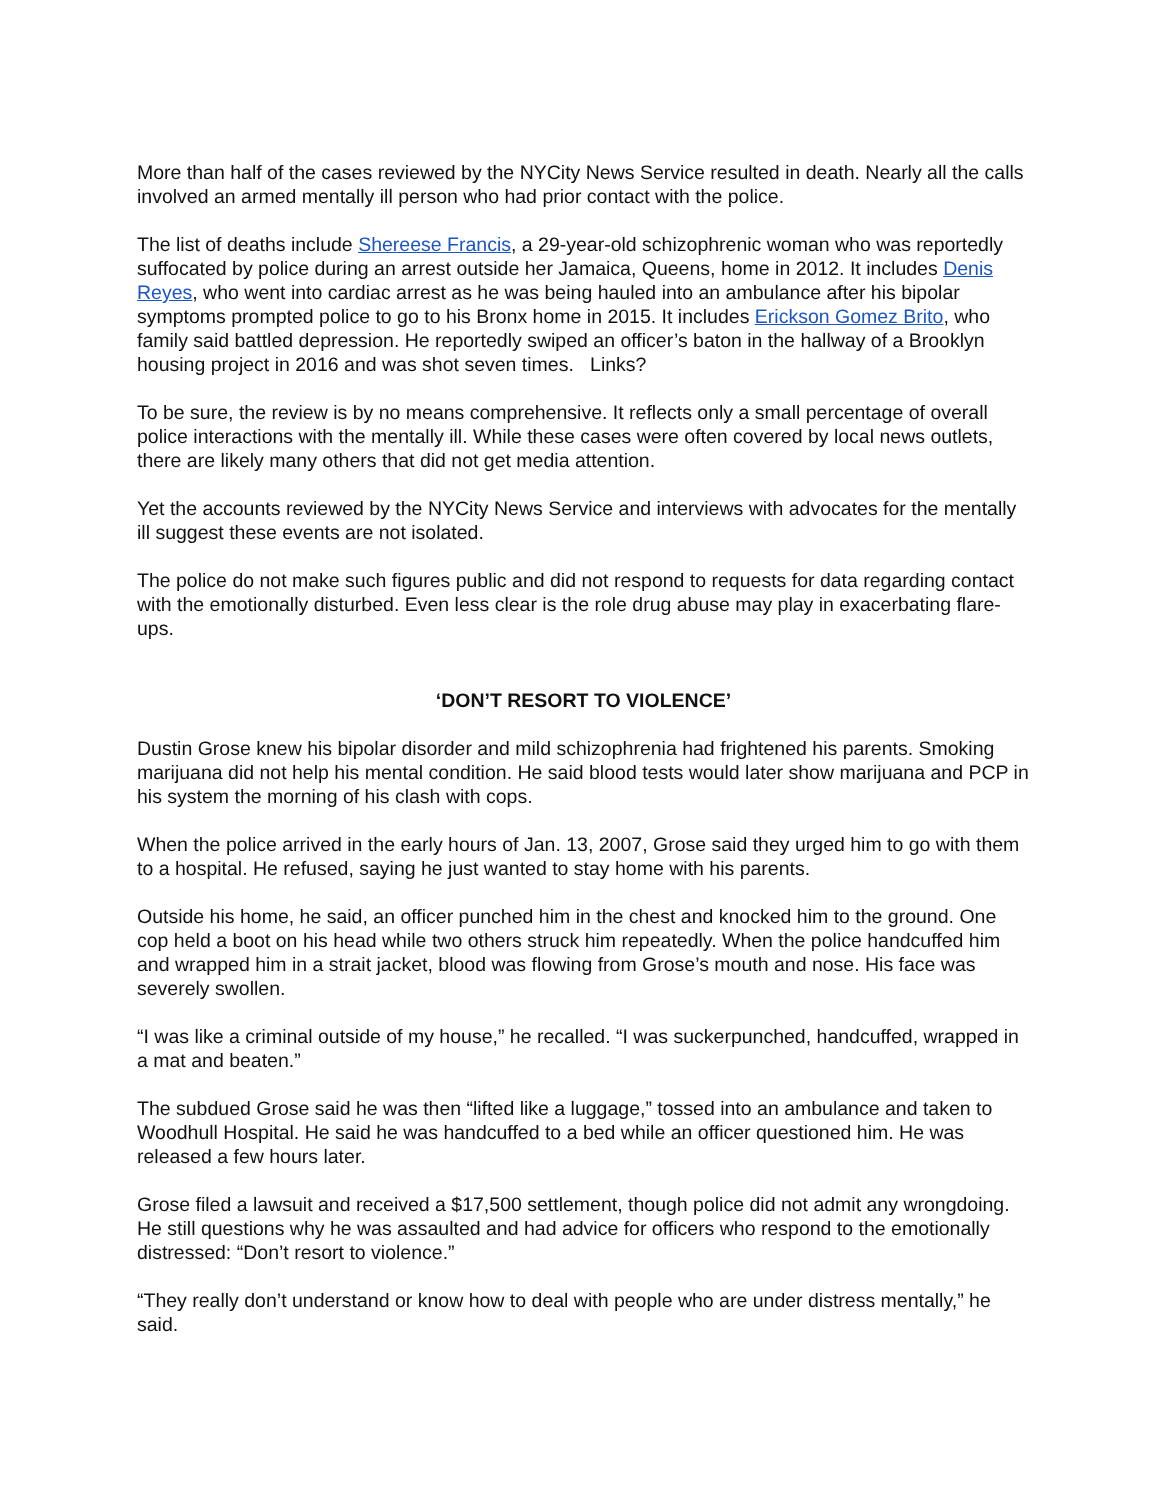More than half of the cases reviewed by the NYCity News Service resulted in death. Nearly all the calls involved an armed mentally ill person who had prior contact with the police.
The list of deaths include Shereese Francis, a 29-year-old schizophrenic woman who was reportedly suffocated by police during an arrest outside her Jamaica, Queens, home in 2012. It includes Denis Reyes, who went into cardiac arrest as he was being hauled into an ambulance after his bipolar symptoms prompted police to go to his Bronx home in 2015. It includes Erickson Gomez Brito, who family said battled depression. He reportedly swiped an officer’s baton in the hallway of a Brooklyn housing project in 2016 and was shot seven times. Links?
To be sure, the review is by no means comprehensive. It reflects only a small percentage of overall police interactions with the mentally ill. While these cases were often covered by local news outlets, there are likely many others that did not get media attention.
Yet the accounts reviewed by the NYCity News Service and interviews with advocates for the mentally ill suggest these events are not isolated.
The police do not make such figures public and did not respond to requests for data regarding contact with the emotionally disturbed. Even less clear is the role drug abuse may play in exacerbating flare-ups.
‘DON’T RESORT TO VIOLENCE’
Dustin Grose knew his bipolar disorder and mild schizophrenia had frightened his parents. Smoking marijuana did not help his mental condition. He said blood tests would later show marijuana and PCP in his system the morning of his clash with cops.
When the police arrived in the early hours of Jan. 13, 2007, Grose said they urged him to go with them to a hospital. He refused, saying he just wanted to stay home with his parents.
Outside his home, he said, an officer punched him in the chest and knocked him to the ground. One cop held a boot on his head while two others struck him repeatedly. When the police handcuffed him and wrapped him in a strait jacket, blood was flowing from Grose’s mouth and nose. His face was severely swollen.
“I was like a criminal outside of my house,” he recalled. “I was suckerpunched, handcuffed, wrapped in a mat and beaten.”
The subdued Grose said he was then “lifted like a luggage,” tossed into an ambulance and taken to Woodhull Hospital. He said he was handcuffed to a bed while an officer questioned him. He was released a few hours later.
Grose filed a lawsuit and received a $17,500 settlement, though police did not admit any wrongdoing. He still questions why he was assaulted and had advice for officers who respond to the emotionally distressed: “Don’t resort to violence.”
“They really don’t understand or know how to deal with people who are under distress mentally,” he said.